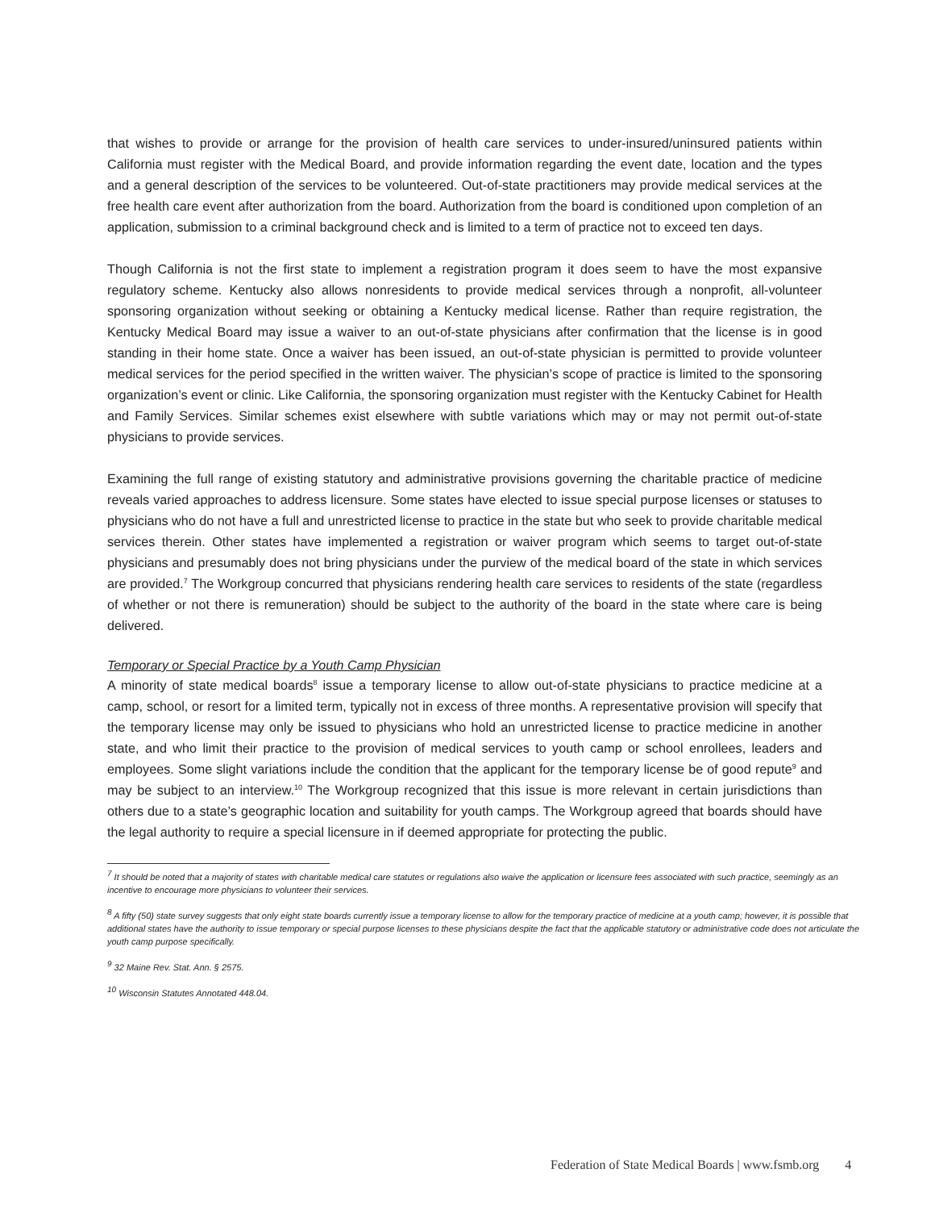that wishes to provide or arrange for the provision of health care services to under-insured/uninsured patients within California must register with the Medical Board, and provide information regarding the event date, location and the types and a general description of the services to be volunteered. Out-of-state practitioners may provide medical services at the free health care event after authorization from the board. Authorization from the board is conditioned upon completion of an application, submission to a criminal background check and is limited to a term of practice not to exceed ten days.
Though California is not the first state to implement a registration program it does seem to have the most expansive regulatory scheme. Kentucky also allows nonresidents to provide medical services through a nonprofit, all-volunteer sponsoring organization without seeking or obtaining a Kentucky medical license. Rather than require registration, the Kentucky Medical Board may issue a waiver to an out-of-state physicians after confirmation that the license is in good standing in their home state. Once a waiver has been issued, an out-of-state physician is permitted to provide volunteer medical services for the period specified in the written waiver. The physician’s scope of practice is limited to the sponsoring organization’s event or clinic. Like California, the sponsoring organization must register with the Kentucky Cabinet for Health and Family Services. Similar schemes exist elsewhere with subtle variations which may or may not permit out-of-state physicians to provide services.
Examining the full range of existing statutory and administrative provisions governing the charitable practice of medicine reveals varied approaches to address licensure. Some states have elected to issue special purpose licenses or statuses to physicians who do not have a full and unrestricted license to practice in the state but who seek to provide charitable medical services therein. Other states have implemented a registration or waiver program which seems to target out-of-state physicians and presumably does not bring physicians under the purview of the medical board of the state in which services are provided.<sup>7</sup> The Workgroup concurred that physicians rendering health care services to residents of the state (regardless of whether or not there is remuneration) should be subject to the authority of the board in the state where care is being delivered.
Temporary or Special Practice by a Youth Camp Physician
A minority of state medical boards<sup>8</sup> issue a temporary license to allow out-of-state physicians to practice medicine at a camp, school, or resort for a limited term, typically not in excess of three months. A representative provision will specify that the temporary license may only be issued to physicians who hold an unrestricted license to practice medicine in another state, and who limit their practice to the provision of medical services to youth camp or school enrollees, leaders and employees. Some slight variations include the condition that the applicant for the temporary license be of good repute<sup>9</sup> and may be subject to an interview.<sup>10</sup> The Workgroup recognized that this issue is more relevant in certain jurisdictions than others due to a state’s geographic location and suitability for youth camps. The Workgroup agreed that boards should have the legal authority to require a special licensure in if deemed appropriate for protecting the public.
<sup>7</sup> It should be noted that a majority of states with charitable medical care statutes or regulations also waive the application or licensure fees associated with such practice, seemingly as an incentive to encourage more physicians to volunteer their services.
<sup>8</sup> A fifty (50) state survey suggests that only eight state boards currently issue a temporary license to allow for the temporary practice of medicine at a youth camp; however, it is possible that additional states have the authority to issue temporary or special purpose licenses to these physicians despite the fact that the applicable statutory or administrative code does not articulate the youth camp purpose specifically.
<sup>9</sup> 32 Maine Rev. Stat. Ann. § 2575.
<sup>10</sup> Wisconsin Statutes Annotated 448.04.
Federation of State Medical Boards | www.fsmb.org 4